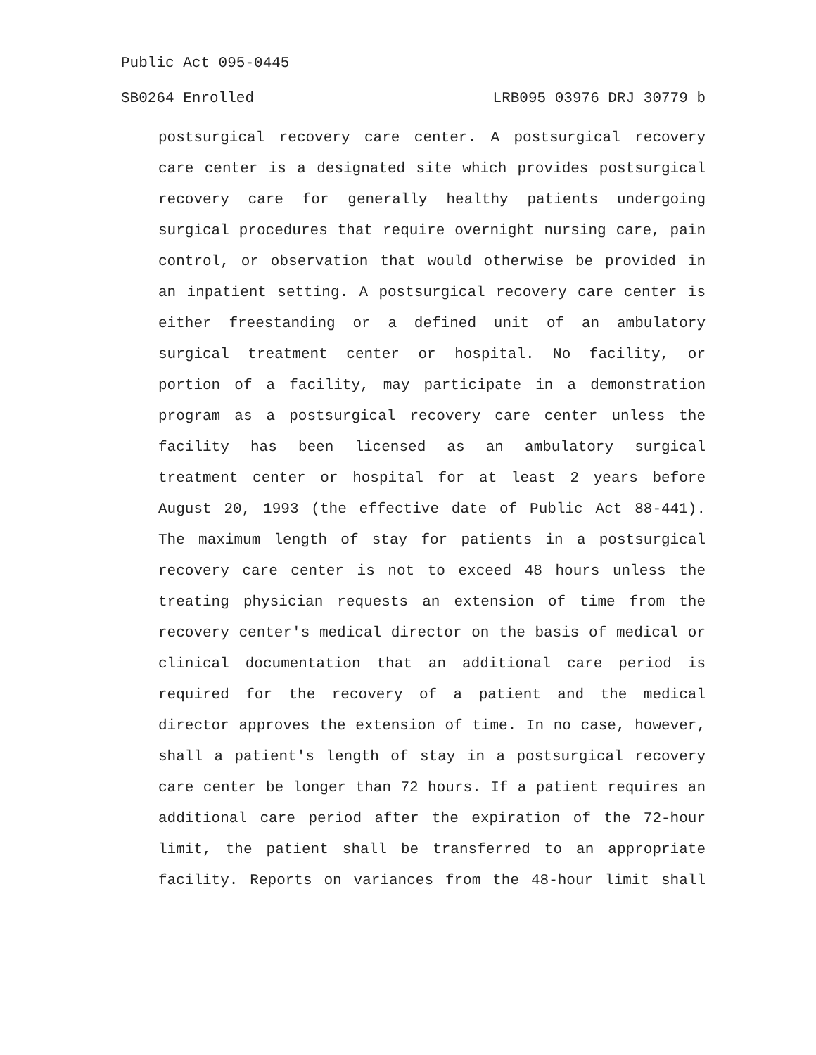Public Act 095-0445
SB0264 Enrolled LRB095 03976 DRJ 30779 b
postsurgical recovery care center. A postsurgical recovery care center is a designated site which provides postsurgical recovery care for generally healthy patients undergoing surgical procedures that require overnight nursing care, pain control, or observation that would otherwise be provided in an inpatient setting. A postsurgical recovery care center is either freestanding or a defined unit of an ambulatory surgical treatment center or hospital. No facility, or portion of a facility, may participate in a demonstration program as a postsurgical recovery care center unless the facility has been licensed as an ambulatory surgical treatment center or hospital for at least 2 years before August 20, 1993 (the effective date of Public Act 88-441). The maximum length of stay for patients in a postsurgical recovery care center is not to exceed 48 hours unless the treating physician requests an extension of time from the recovery center's medical director on the basis of medical or clinical documentation that an additional care period is required for the recovery of a patient and the medical director approves the extension of time. In no case, however, shall a patient's length of stay in a postsurgical recovery care center be longer than 72 hours. If a patient requires an additional care period after the expiration of the 72-hour limit, the patient shall be transferred to an appropriate facility. Reports on variances from the 48-hour limit shall